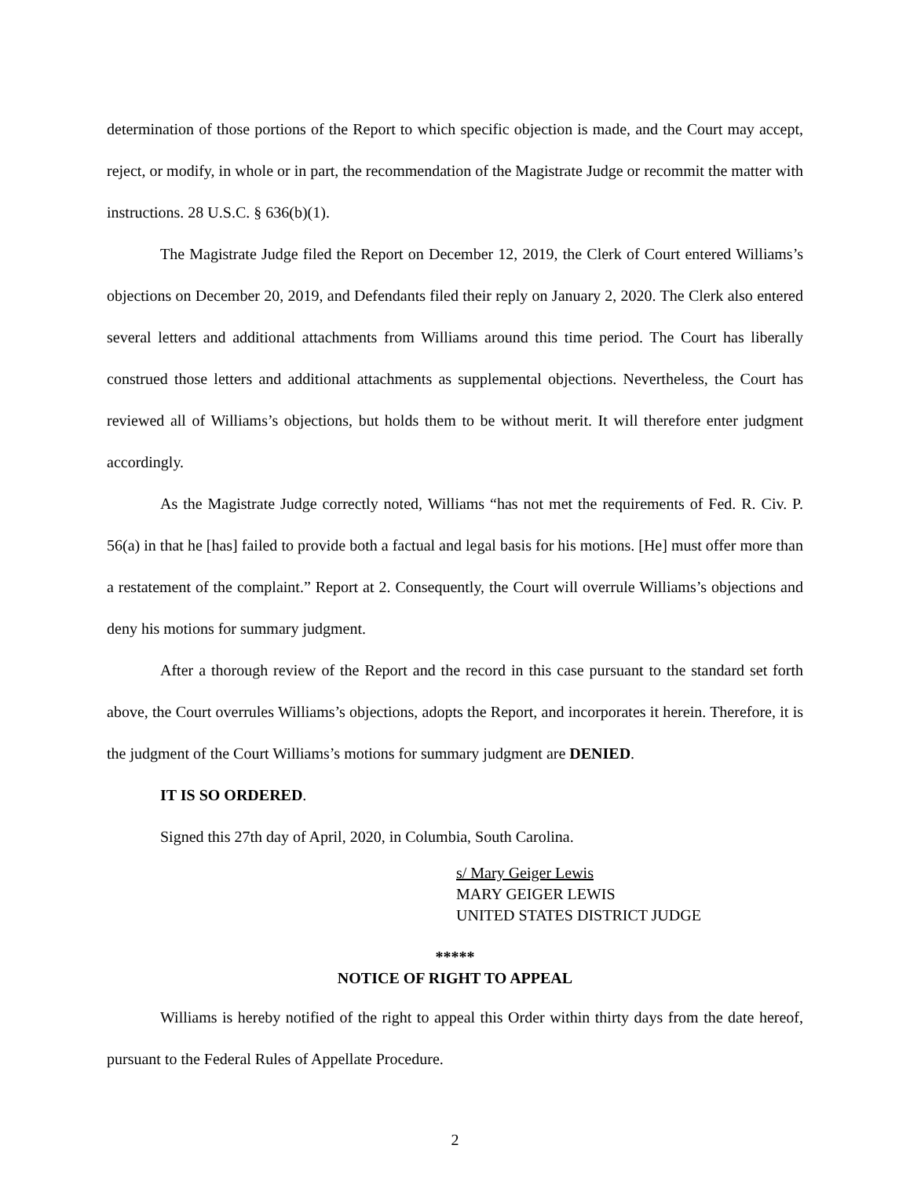determination of those portions of the Report to which specific objection is made, and the Court may accept, reject, or modify, in whole or in part, the recommendation of the Magistrate Judge or recommit the matter with instructions. 28 U.S.C. § 636(b)(1).
The Magistrate Judge filed the Report on December 12, 2019, the Clerk of Court entered Williams’s objections on December 20, 2019, and Defendants filed their reply on January 2, 2020. The Clerk also entered several letters and additional attachments from Williams around this time period. The Court has liberally construed those letters and additional attachments as supplemental objections. Nevertheless, the Court has reviewed all of Williams’s objections, but holds them to be without merit. It will therefore enter judgment accordingly.
As the Magistrate Judge correctly noted, Williams “has not met the requirements of Fed. R. Civ. P. 56(a) in that he [has] failed to provide both a factual and legal basis for his motions. [He] must offer more than a restatement of the complaint.” Report at 2. Consequently, the Court will overrule Williams’s objections and deny his motions for summary judgment.
After a thorough review of the Report and the record in this case pursuant to the standard set forth above, the Court overrules Williams’s objections, adopts the Report, and incorporates it herein. Therefore, it is the judgment of the Court Williams’s motions for summary judgment are DENIED.
IT IS SO ORDERED.
Signed this 27th day of April, 2020, in Columbia, South Carolina.
s/ Mary Geiger Lewis
MARY GEIGER LEWIS
UNITED STATES DISTRICT JUDGE
*****
NOTICE OF RIGHT TO APPEAL
Williams is hereby notified of the right to appeal this Order within thirty days from the date hereof, pursuant to the Federal Rules of Appellate Procedure.
2